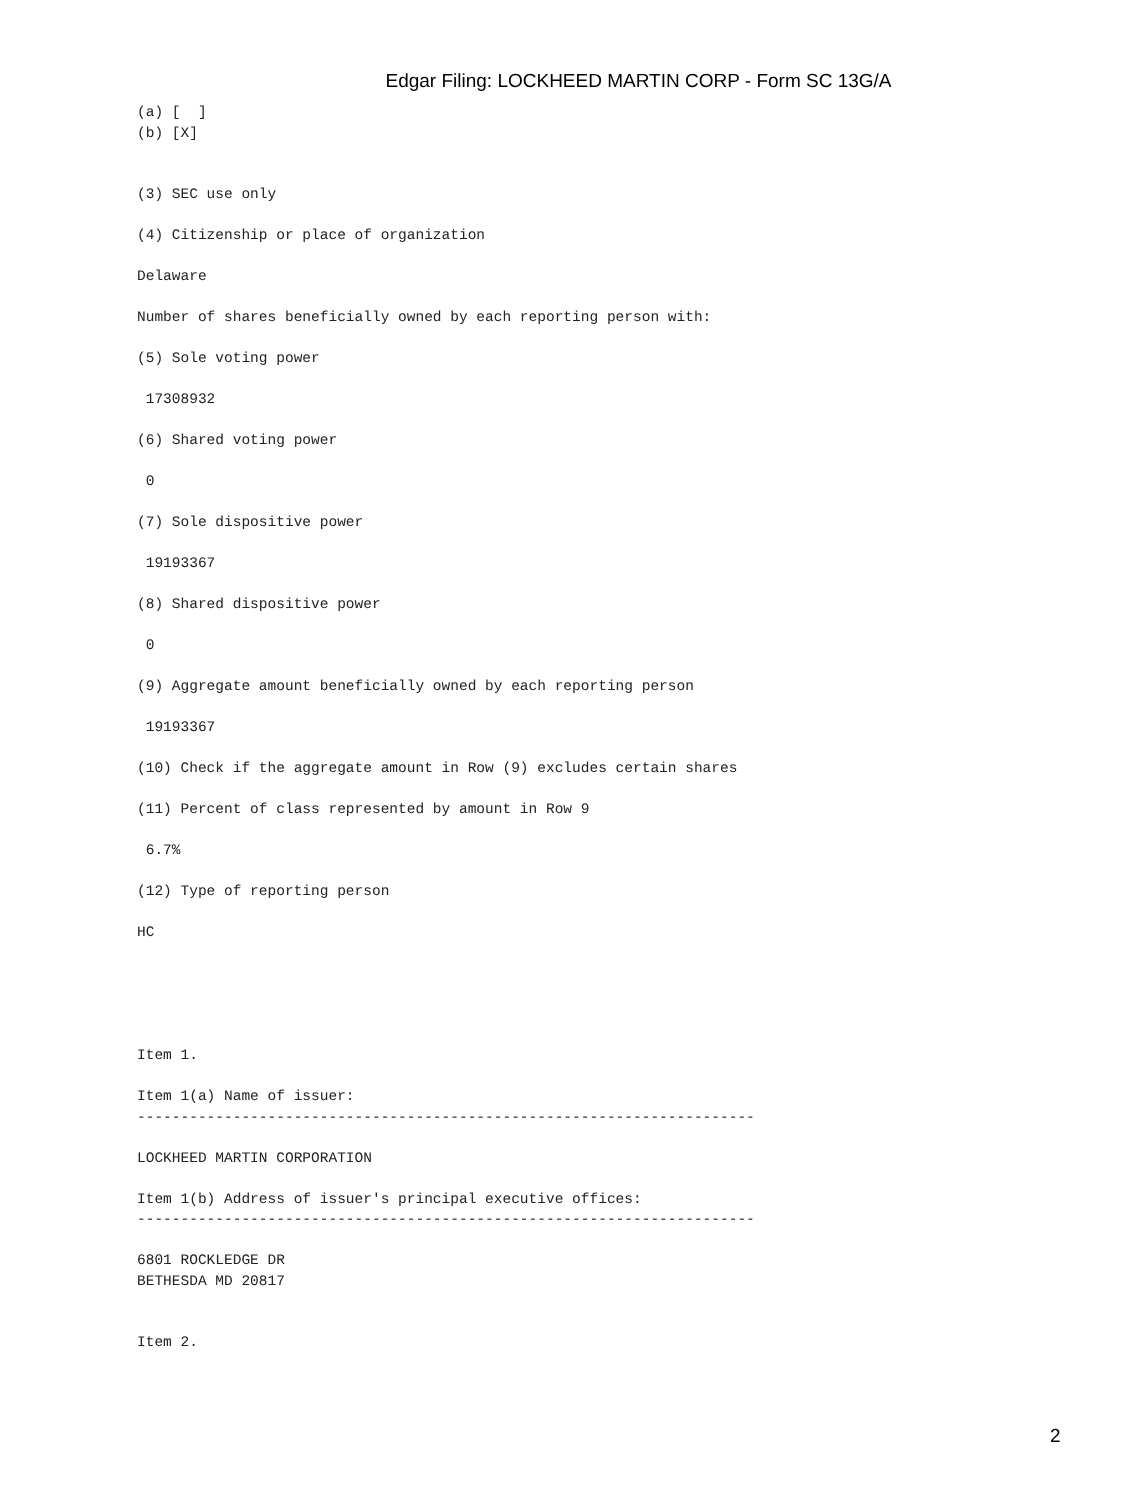Edgar Filing: LOCKHEED MARTIN CORP - Form SC 13G/A
(a) [  ]
(b) [X]


(3) SEC use only

(4) Citizenship or place of organization

Delaware

Number of shares beneficially owned by each reporting person with:

(5) Sole voting power

 17308932

(6) Shared voting power

 0

(7) Sole dispositive power

 19193367

(8) Shared dispositive power

 0

(9) Aggregate amount beneficially owned by each reporting person

 19193367

(10) Check if the aggregate amount in Row (9) excludes certain shares

(11) Percent of class represented by amount in Row 9

 6.7%

(12) Type of reporting person

HC





Item 1.

Item 1(a) Name of issuer:
-----------------------------------------------------------------------

LOCKHEED MARTIN CORPORATION

Item 1(b) Address of issuer's principal executive offices:
-----------------------------------------------------------------------

6801 ROCKLEDGE DR
BETHESDA MD 20817


Item 2.
2